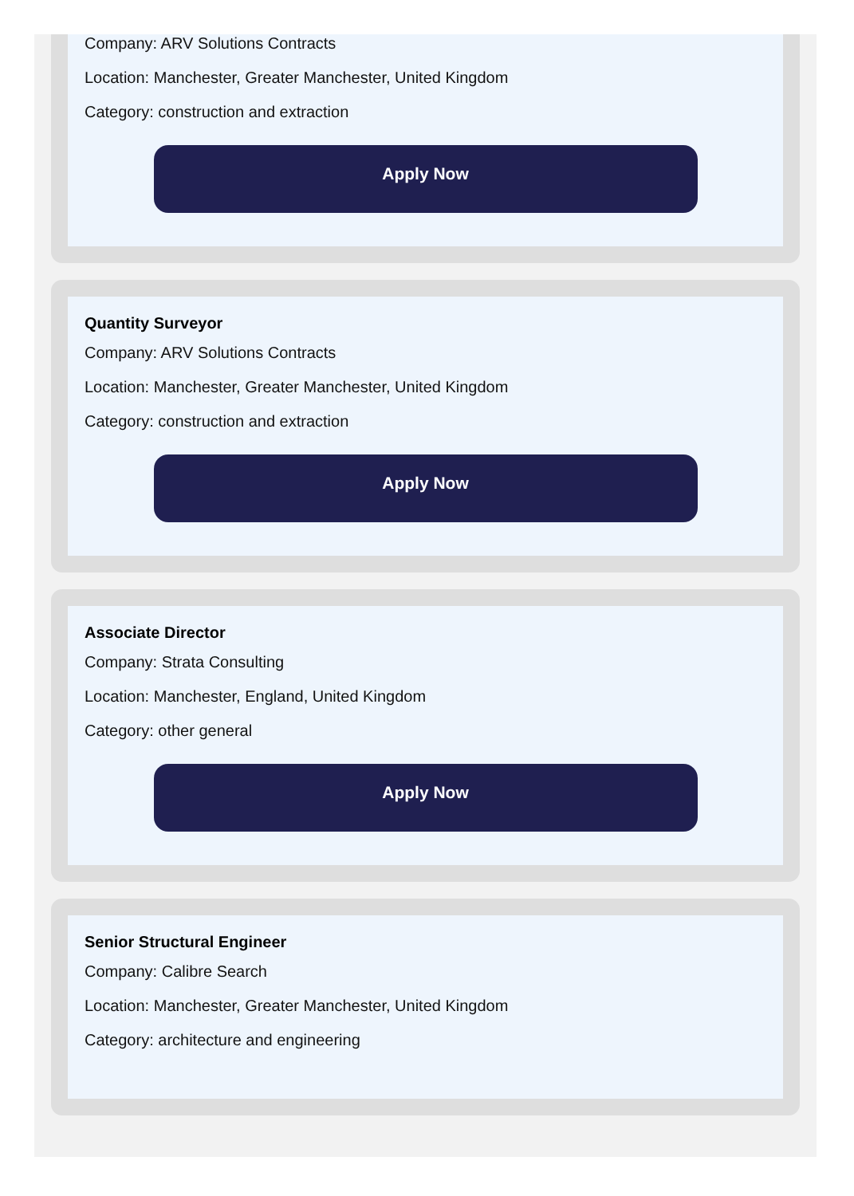Company: ARV Solutions Contracts
Location: Manchester, Greater Manchester, United Kingdom
Category: construction and extraction
Apply Now
Quantity Surveyor
Company: ARV Solutions Contracts
Location: Manchester, Greater Manchester, United Kingdom
Category: construction and extraction
Apply Now
Associate Director
Company: Strata Consulting
Location: Manchester, England, United Kingdom
Category: other general
Apply Now
Senior Structural Engineer
Company: Calibre Search
Location: Manchester, Greater Manchester, United Kingdom
Category: architecture and engineering